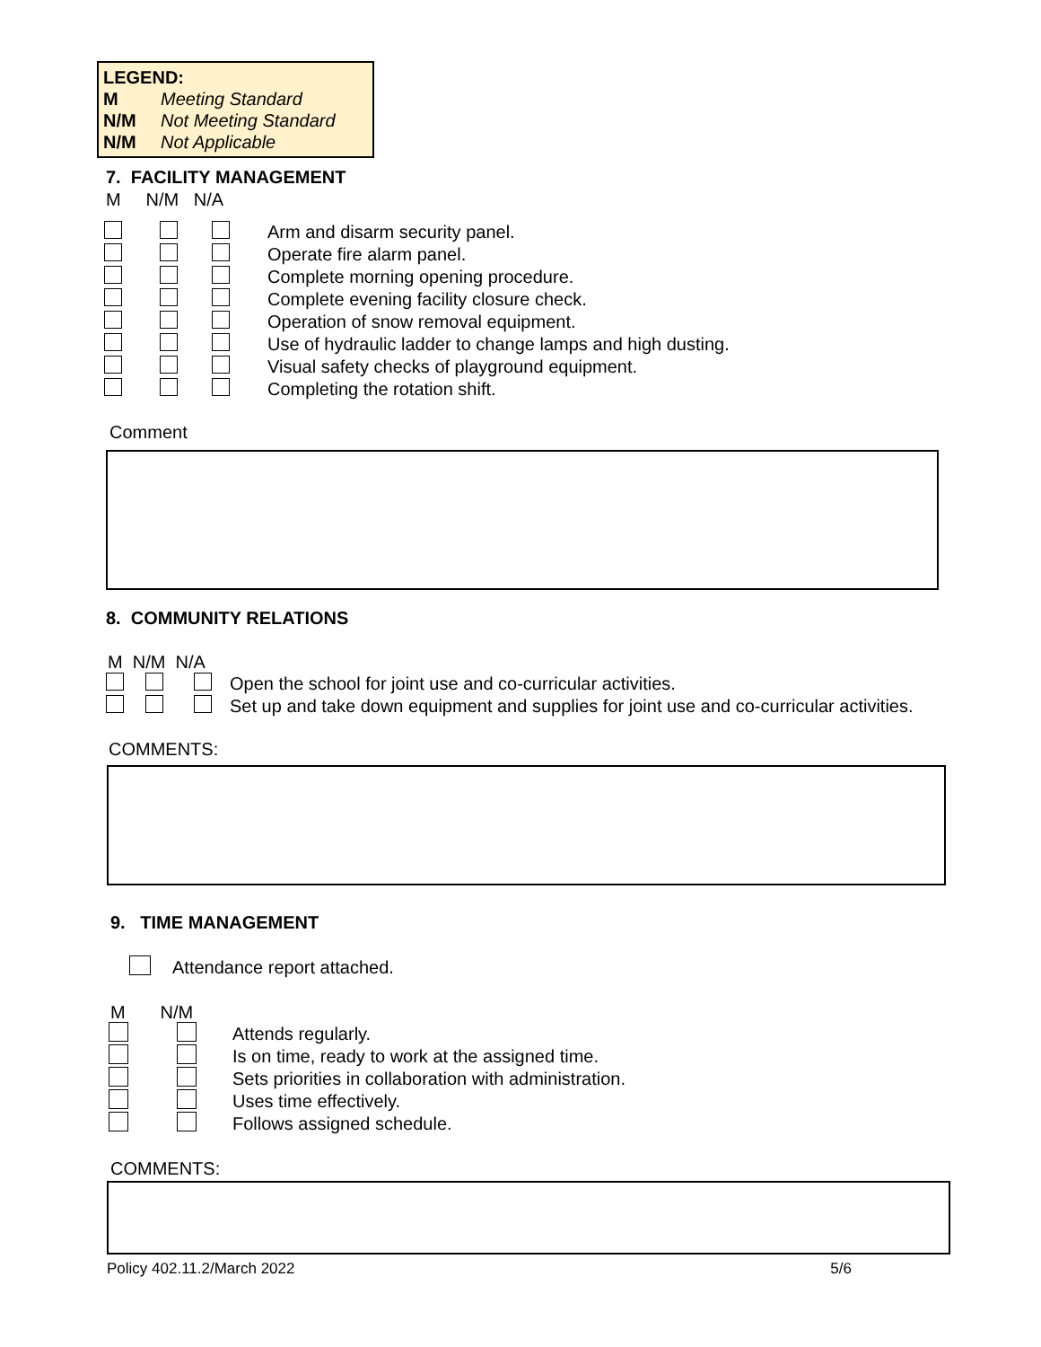LEGEND:
M Meeting Standard
N/M Not Meeting Standard
N/M Not Applicable
7. FACILITY MANAGEMENT
M N/M N/A
Arm and disarm security panel.
Operate fire alarm panel.
Complete morning opening procedure.
Complete evening facility closure check.
Operation of snow removal equipment.
Use of hydraulic ladder to change lamps and high dusting.
Visual safety checks of playground equipment.
Completing the rotation shift.
Comment
8. COMMUNITY RELATIONS
M N/M N/A
Open the school for joint use and co-curricular activities.
Set up and take down equipment and supplies for joint use and co-curricular activities.
COMMENTS:
9. TIME MANAGEMENT
Attendance report attached.
M N/M
Attends regularly.
Is on time, ready to work at the assigned time.
Sets priorities in collaboration with administration.
Uses time effectively.
Follows assigned schedule.
COMMENTS:
Policy 402.11.2/March 2022 5/6